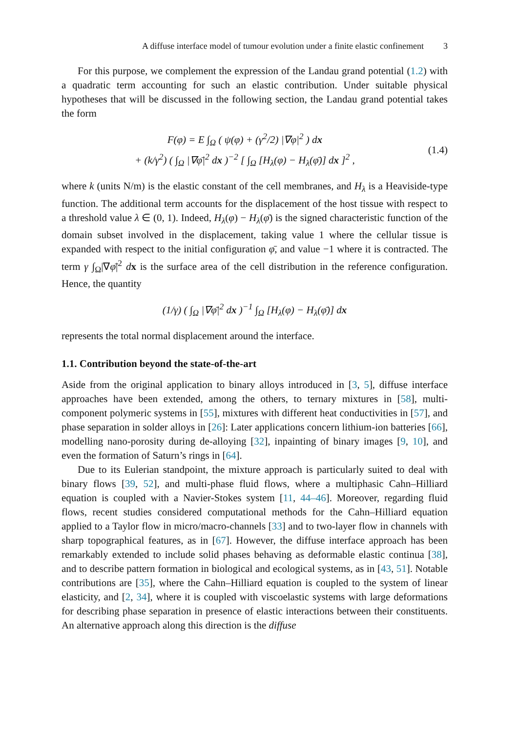A diffuse interface model of tumour evolution under a finite elastic confinement 3
For this purpose, we complement the expression of the Landau grand potential (1.2) with a quadratic term accounting for such an elastic contribution. Under suitable physical hypotheses that will be discussed in the following section, the Landau grand potential takes the form
F(φ) = E ∫<sub>Ω</sub> ( ψ(φ) + (γ<sup>2</sup>/2) |∇φ|<sup>2</sup> ) dx
+ (k/γ<sup>2</sup>) ( ∫<sub>Ω</sub> |∇φ̄|<sup>2</sup> dx )<sup>−2</sup> [ ∫<sub>Ω</sub> [H<sub>λ</sub>(φ) − H<sub>λ</sub>(φ̄)] dx ]<sup>2</sup> ,
(1.4)
where k (units N/m) is the elastic constant of the cell membranes, and H<sub>λ</sub> is a Heaviside-type function. The additional term accounts for the displacement of the host tissue with respect to a threshold value λ ∈ (0, 1). Indeed, H<sub>λ</sub>(φ) − H<sub>λ</sub>(φ̄) is the signed characteristic function of the domain subset involved in the displacement, taking value 1 where the cellular tissue is expanded with respect to the initial configuration φ̄, and value −1 where it is contracted. The term γ ∫<sub>Ω</sub>|∇φ̄|<sup>2</sup> dx is the surface area of the cell distribution in the reference configuration. Hence, the quantity
(1/γ) ( ∫<sub>Ω</sub> |∇φ̄|<sup>2</sup> dx )<sup>−1</sup> ∫<sub>Ω</sub> [H<sub>λ</sub>(φ) − H<sub>λ</sub>(φ̄)] dx
represents the total normal displacement around the interface.
1.1. Contribution beyond the state-of-the-art
Aside from the original application to binary alloys introduced in [3, 5], diffuse interface approaches have been extended, among the others, to ternary mixtures in [58], multi-component polymeric systems in [55], mixtures with different heat conductivities in [57], and phase separation in solder alloys in [26]: Later applications concern lithium-ion batteries [66], modelling nano-porosity during de-alloying [32], inpainting of binary images [9, 10], and even the formation of Saturn’s rings in [64].
Due to its Eulerian standpoint, the mixture approach is particularly suited to deal with binary flows [39, 52], and multi-phase fluid flows, where a multiphasic Cahn–Hilliard equation is coupled with a Navier-Stokes system [11, 44–46]. Moreover, regarding fluid flows, recent studies considered computational methods for the Cahn–Hilliard equation applied to a Taylor flow in micro/macro-channels [33] and to two-layer flow in channels with sharp topographical features, as in [67]. However, the diffuse interface approach has been remarkably extended to include solid phases behaving as deformable elastic continua [38], and to describe pattern formation in biological and ecological systems, as in [43, 51]. Notable contributions are [35], where the Cahn–Hilliard equation is coupled to the system of linear elasticity, and [2, 34], where it is coupled with viscoelastic systems with large deformations for describing phase separation in presence of elastic interactions between their constituents. An alternative approach along this direction is the diffuse